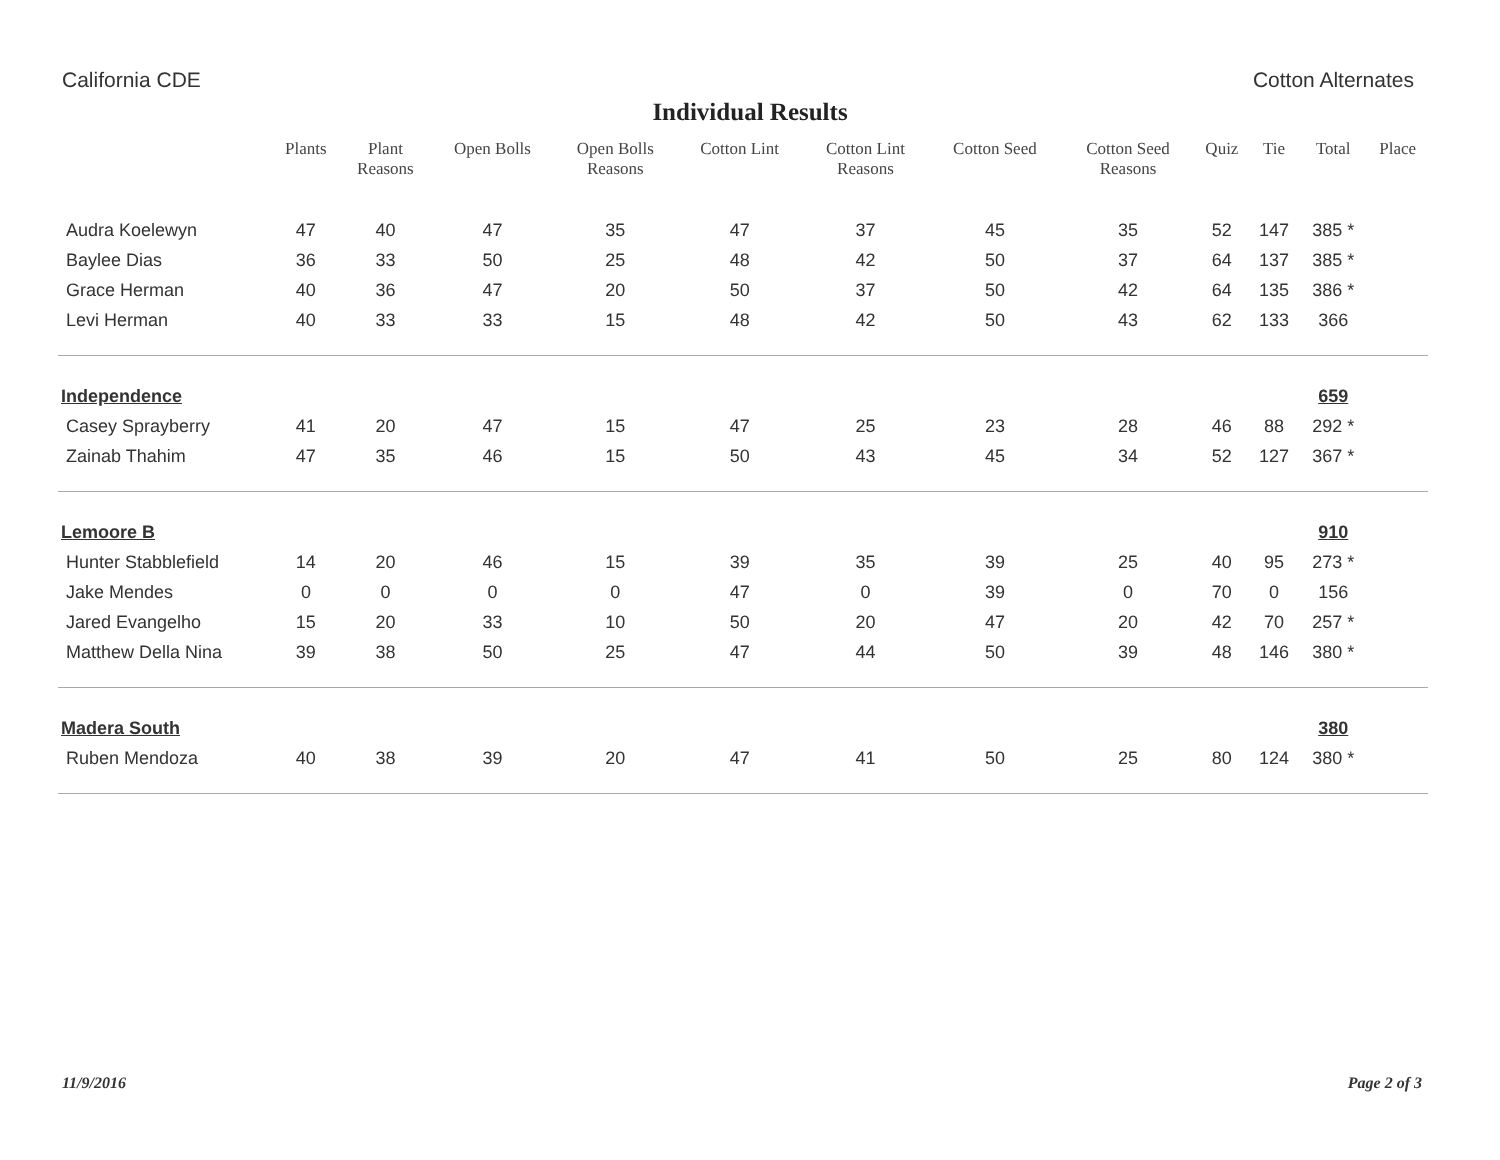California CDE Cotton Alternates
Individual Results
| | Plants | Plant Reasons | Open Bolls | Open Bolls Reasons | Cotton Lint | Cotton Lint Reasons | Cotton Seed | Cotton Seed Reasons | Quiz | Tie | Total | Place |
| --- | --- | --- | --- | --- | --- | --- | --- | --- | --- | --- | --- | --- |
| Audra Koelewyn | 47 | 40 | 47 | 35 | 47 | 37 | 45 | 35 | 52 | 147 | 385 * | |
| Baylee Dias | 36 | 33 | 50 | 25 | 48 | 42 | 50 | 37 | 64 | 137 | 385 * | |
| Grace Herman | 40 | 36 | 47 | 20 | 50 | 37 | 50 | 42 | 64 | 135 | 386 * | |
| Levi Herman | 40 | 33 | 33 | 15 | 48 | 42 | 50 | 43 | 62 | 133 | 366 | |
| Independence | | | | | | | | | | | 659 | |
| Casey Sprayberry | 41 | 20 | 47 | 15 | 47 | 25 | 23 | 28 | 46 | 88 | 292 * | |
| Zainab Thahim | 47 | 35 | 46 | 15 | 50 | 43 | 45 | 34 | 52 | 127 | 367 * | |
| Lemoore B | | | | | | | | | | | 910 | |
| Hunter Stabblefield | 14 | 20 | 46 | 15 | 39 | 35 | 39 | 25 | 40 | 95 | 273 * | |
| Jake Mendes | 0 | 0 | 0 | 0 | 47 | 0 | 39 | 0 | 70 | 0 | 156 | |
| Jared Evangelho | 15 | 20 | 33 | 10 | 50 | 20 | 47 | 20 | 42 | 70 | 257 * | |
| Matthew Della Nina | 39 | 38 | 50 | 25 | 47 | 44 | 50 | 39 | 48 | 146 | 380 * | |
| Madera South | | | | | | | | | | | 380 | |
| Ruben Mendoza | 40 | 38 | 39 | 20 | 47 | 41 | 50 | 25 | 80 | 124 | 380 * | |
11/9/2016 Page 2 of 3